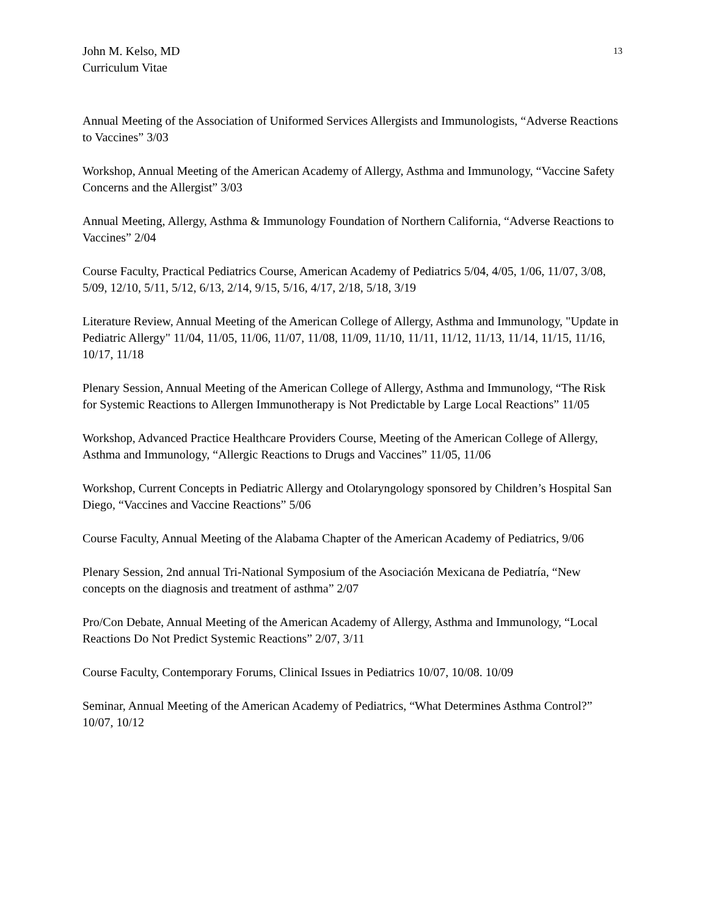John M. Kelso, MD
Curriculum Vitae
13
Annual Meeting of the Association of Uniformed Services Allergists and Immunologists, “Adverse Reactions to Vaccines” 3/03
Workshop, Annual Meeting of the American Academy of Allergy, Asthma and Immunology, “Vaccine Safety Concerns and the Allergist” 3/03
Annual Meeting, Allergy, Asthma & Immunology Foundation of Northern California, “Adverse Reactions to Vaccines” 2/04
Course Faculty, Practical Pediatrics Course, American Academy of Pediatrics 5/04, 4/05, 1/06, 11/07, 3/08, 5/09, 12/10, 5/11, 5/12, 6/13, 2/14, 9/15, 5/16, 4/17, 2/18, 5/18, 3/19
Literature Review, Annual Meeting of the American College of Allergy, Asthma and Immunology, "Update in Pediatric Allergy" 11/04, 11/05, 11/06, 11/07, 11/08, 11/09, 11/10, 11/11, 11/12, 11/13, 11/14, 11/15, 11/16, 10/17, 11/18
Plenary Session, Annual Meeting of the American College of Allergy, Asthma and Immunology, “The Risk for Systemic Reactions to Allergen Immunotherapy is Not Predictable by Large Local Reactions” 11/05
Workshop, Advanced Practice Healthcare Providers Course, Meeting of the American College of Allergy, Asthma and Immunology, “Allergic Reactions to Drugs and Vaccines” 11/05, 11/06
Workshop, Current Concepts in Pediatric Allergy and Otolaryngology sponsored by Children’s Hospital San Diego, “Vaccines and Vaccine Reactions” 5/06
Course Faculty, Annual Meeting of the Alabama Chapter of the American Academy of Pediatrics, 9/06
Plenary Session, 2nd annual Tri-National Symposium of the Asociación Mexicana de Pediatría, “New concepts on the diagnosis and treatment of asthma” 2/07
Pro/Con Debate, Annual Meeting of the American Academy of Allergy, Asthma and Immunology, “Local Reactions Do Not Predict Systemic Reactions” 2/07, 3/11
Course Faculty, Contemporary Forums, Clinical Issues in Pediatrics 10/07, 10/08. 10/09
Seminar, Annual Meeting of the American Academy of Pediatrics, “What Determines Asthma Control?” 10/07, 10/12